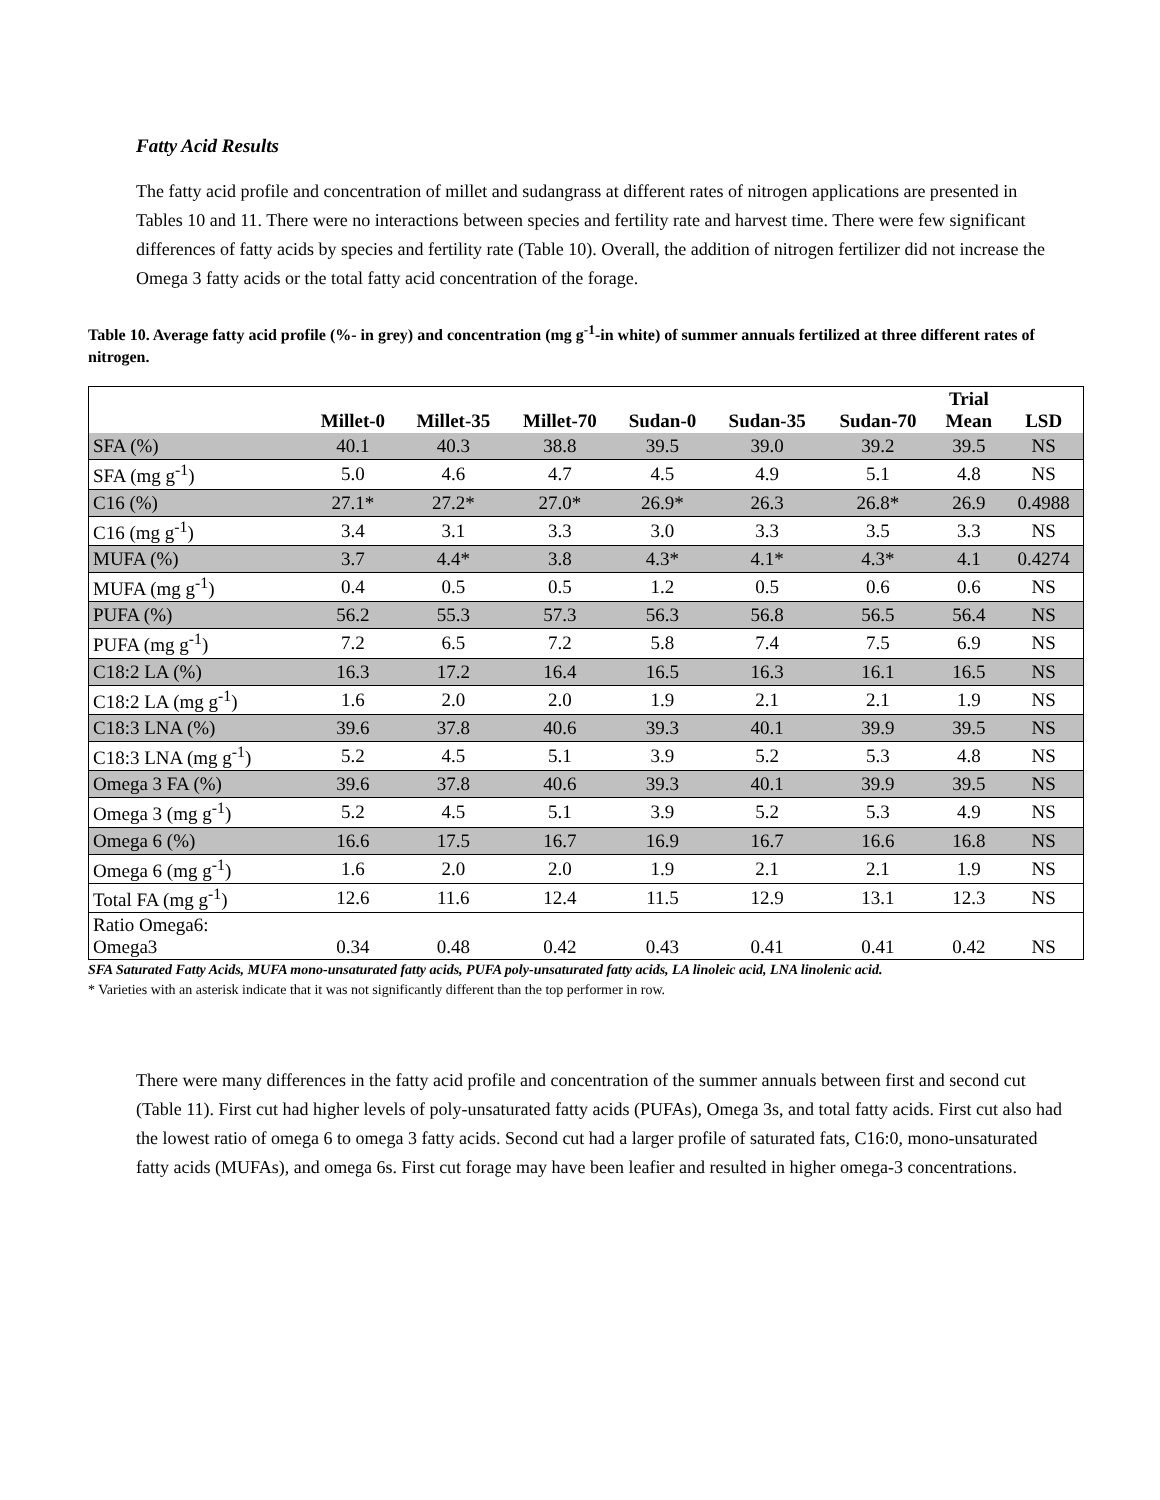Fatty Acid Results
The fatty acid profile and concentration of millet and sudangrass at different rates of nitrogen applications are presented in Tables 10 and 11. There were no interactions between species and fertility rate and harvest time. There were few significant differences of fatty acids by species and fertility rate (Table 10). Overall, the addition of nitrogen fertilizer did not increase the Omega 3 fatty acids or the total fatty acid concentration of the forage.
Table 10. Average fatty acid profile (%- in grey) and concentration (mg g<sup>-1</sup>-in white) of summer annuals fertilized at three different rates of nitrogen.
| | Millet-0 | Millet-35 | Millet-70 | Sudan-0 | Sudan-35 | Sudan-70 | Trial Mean | LSD |
| --- | --- | --- | --- | --- | --- | --- | --- | --- |
| SFA (%) | 40.1 | 40.3 | 38.8 | 39.5 | 39.0 | 39.2 | 39.5 | NS |
| SFA (mg g<sup>-1</sup>) | 5.0 | 4.6 | 4.7 | 4.5 | 4.9 | 5.1 | 4.8 | NS |
| C16 (%) | 27.1* | 27.2* | 27.0* | 26.9* | 26.3 | 26.8* | 26.9 | 0.4988 |
| C16 (mg g<sup>-1</sup>) | 3.4 | 3.1 | 3.3 | 3.0 | 3.3 | 3.5 | 3.3 | NS |
| MUFA (%) | 3.7 | 4.4* | 3.8 | 4.3* | 4.1* | 4.3* | 4.1 | 0.4274 |
| MUFA (mg g<sup>-1</sup>) | 0.4 | 0.5 | 0.5 | 1.2 | 0.5 | 0.6 | 0.6 | NS |
| PUFA (%) | 56.2 | 55.3 | 57.3 | 56.3 | 56.8 | 56.5 | 56.4 | NS |
| PUFA (mg g<sup>-1</sup>) | 7.2 | 6.5 | 7.2 | 5.8 | 7.4 | 7.5 | 6.9 | NS |
| C18:2 LA (%) | 16.3 | 17.2 | 16.4 | 16.5 | 16.3 | 16.1 | 16.5 | NS |
| C18:2 LA (mg g<sup>-1</sup>) | 1.6 | 2.0 | 2.0 | 1.9 | 2.1 | 2.1 | 1.9 | NS |
| C18:3 LNA (%) | 39.6 | 37.8 | 40.6 | 39.3 | 40.1 | 39.9 | 39.5 | NS |
| C18:3 LNA (mg g<sup>-1</sup>) | 5.2 | 4.5 | 5.1 | 3.9 | 5.2 | 5.3 | 4.8 | NS |
| Omega 3 FA (%) | 39.6 | 37.8 | 40.6 | 39.3 | 40.1 | 39.9 | 39.5 | NS |
| Omega 3 (mg g<sup>-1</sup>) | 5.2 | 4.5 | 5.1 | 3.9 | 5.2 | 5.3 | 4.9 | NS |
| Omega 6 (%) | 16.6 | 17.5 | 16.7 | 16.9 | 16.7 | 16.6 | 16.8 | NS |
| Omega 6 (mg g<sup>-1</sup>) | 1.6 | 2.0 | 2.0 | 1.9 | 2.1 | 2.1 | 1.9 | NS |
| Total FA (mg g<sup>-1</sup>) | 12.6 | 11.6 | 12.4 | 11.5 | 12.9 | 13.1 | 12.3 | NS |
| Ratio Omega6: Omega3 | 0.34 | 0.48 | 0.42 | 0.43 | 0.41 | 0.41 | 0.42 | NS |
SFA Saturated Fatty Acids, MUFA mono-unsaturated fatty acids, PUFA poly-unsaturated fatty acids, LA linoleic acid, LNA linolenic acid.
* Varieties with an asterisk indicate that it was not significantly different than the top performer in row.
There were many differences in the fatty acid profile and concentration of the summer annuals between first and second cut (Table 11). First cut had higher levels of poly-unsaturated fatty acids (PUFAs), Omega 3s, and total fatty acids. First cut also had the lowest ratio of omega 6 to omega 3 fatty acids. Second cut had a larger profile of saturated fats, C16:0, mono-unsaturated fatty acids (MUFAs), and omega 6s. First cut forage may have been leafier and resulted in higher omega-3 concentrations.